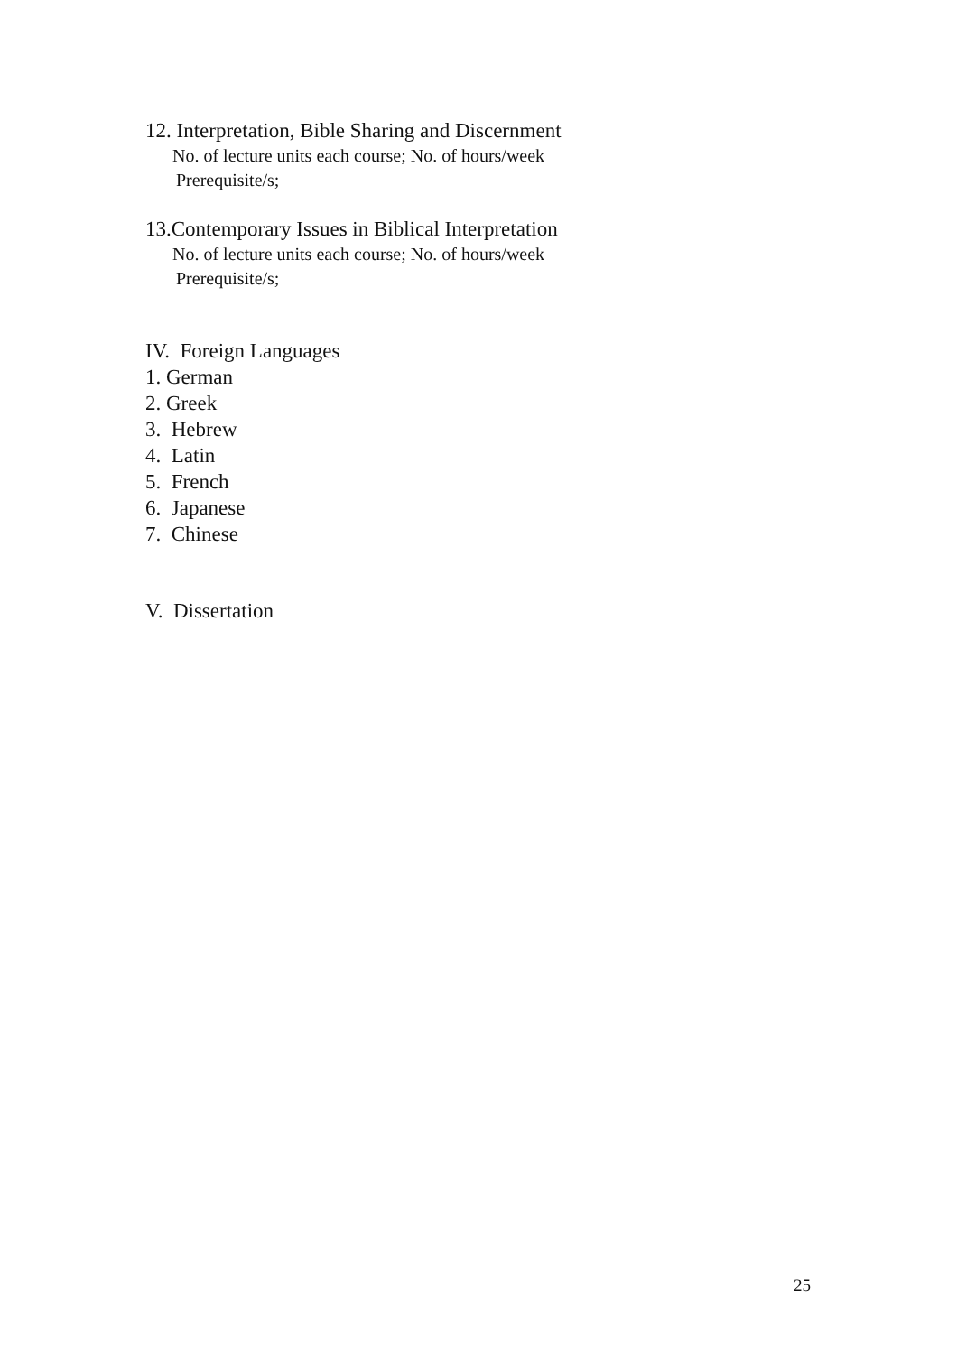12. Interpretation, Bible Sharing and Discernment
No. of lecture units each course; No. of hours/week
Prerequisite/s;
13.Contemporary Issues in Biblical Interpretation
No. of lecture units each course; No. of hours/week
Prerequisite/s;
IV. Foreign Languages
1. German
2. Greek
3. Hebrew
4. Latin
5. French
6. Japanese
7. Chinese
V. Dissertation
25